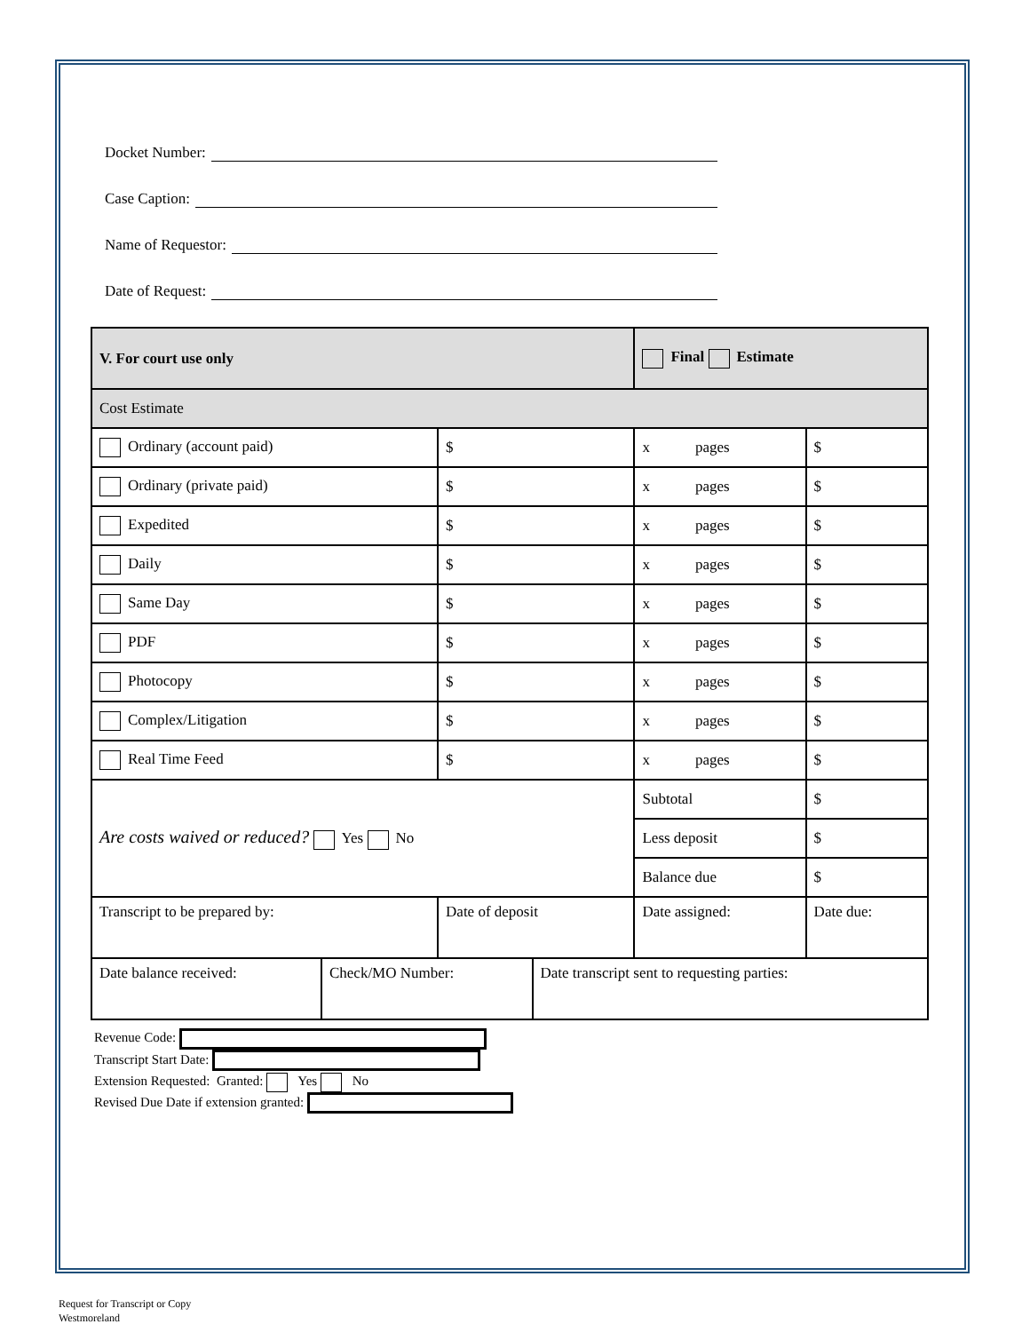Docket Number:
Case Caption:
Name of Requestor:
Date of Request:
| V. For court use only | | Final Estimate | |
| Cost Estimate | | | |
| Ordinary (account paid) | $ | x pages | $ |
| Ordinary (private paid) | $ | x pages | $ |
| Expedited | $ | x pages | $ |
| Daily | $ | x pages | $ |
| Same Day | $ | x pages | $ |
| PDF | $ | x pages | $ |
| Photocopy | $ | x pages | $ |
| Complex/Litigation | $ | x pages | $ |
| Real Time Feed | $ | x pages | $ |
| Are costs waived or reduced? Yes No | | Subtotal | $ |
| | | Less deposit | $ |
| | | Balance due | $ |
| Transcript to be prepared by: | Date of deposit | Date assigned: | Date due: |
| / Date balance received: / Check/MO Number: / Date transcript sent to requesting parties: / | | | |
Revenue Code:
Transcript Start Date:
Extension Requested: Granted: Yes No
Revised Due Date if extension granted:
Request for Transcript or Copy
Westmoreland